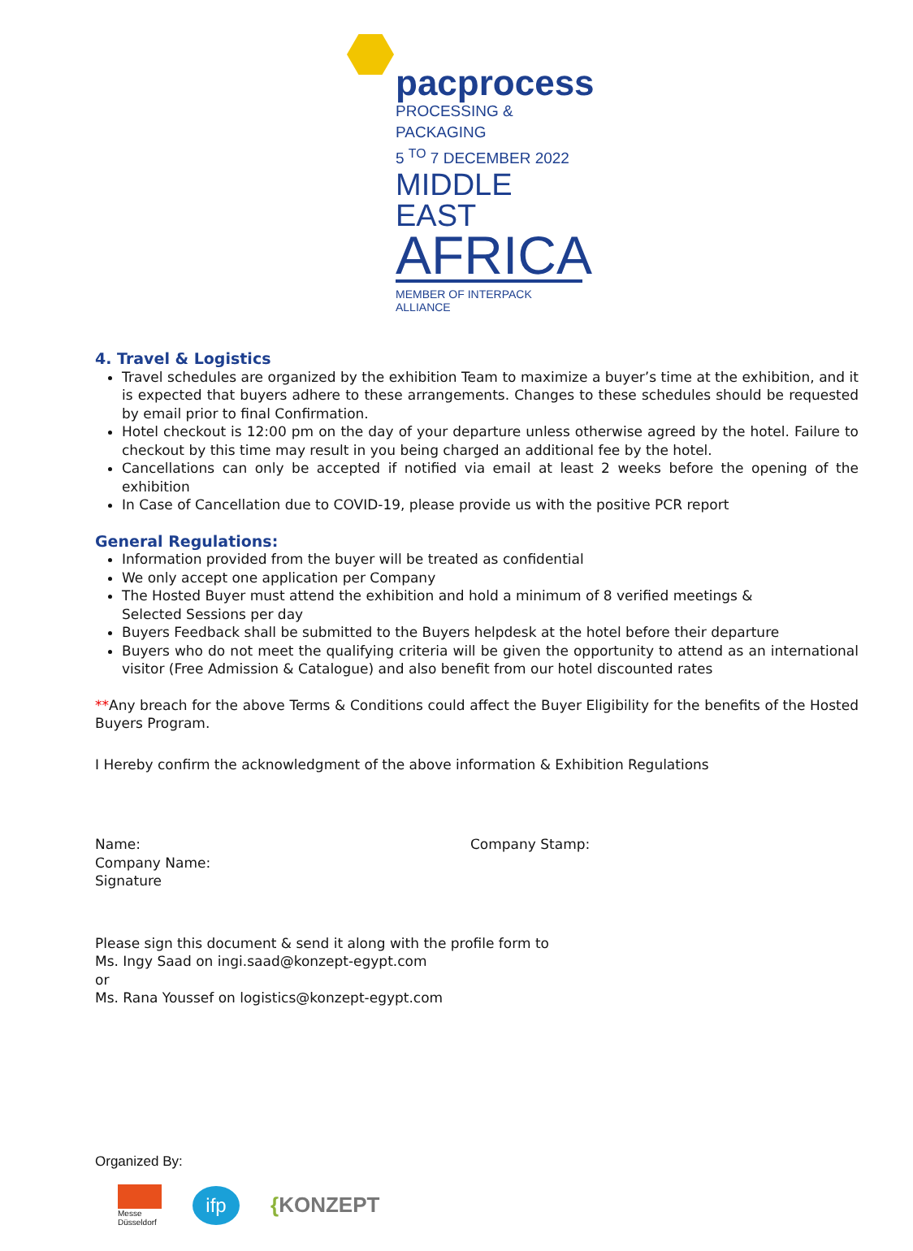pacprocess
PROCESSING & PACKAGING
5 <sup>TO</sup> 7 DECEMBER 2022
MIDDLE EAST
AFRICA
MEMBER OF INTERPACK ALLIANCE
4. Travel & Logistics
Travel schedules are organized by the exhibition Team to maximize a buyer’s time at the exhibition, and it is expected that buyers adhere to these arrangements. Changes to these schedules should be requested by email prior to final Confirmation.
Hotel checkout is 12:00 pm on the day of your departure unless otherwise agreed by the hotel. Failure to checkout by this time may result in you being charged an additional fee by the hotel.
Cancellations can only be accepted if notified via email at least 2 weeks before the opening of the exhibition
In Case of Cancellation due to COVID-19, please provide us with the positive PCR report
General Regulations:
Information provided from the buyer will be treated as confidential
We only accept one application per Company
The Hosted Buyer must attend the exhibition and hold a minimum of 8 verified meetings &
Selected Sessions per day
Buyers Feedback shall be submitted to the Buyers helpdesk at the hotel before their departure
Buyers who do not meet the qualifying criteria will be given the opportunity to attend as an international visitor (Free Admission & Catalogue) and also benefit from our hotel discounted rates
**Any breach for the above Terms & Conditions could affect the Buyer Eligibility for the benefits of the Hosted Buyers Program.
I Hereby confirm the acknowledgment of the above information & Exhibition Regulations
Name:
Company Name:
Signature
Company Stamp:
Please sign this document & send it along with the profile form to
Ms. Ingy Saad on ingi.saad@konzept-egypt.com
or
Ms. Rana Youssef on logistics@konzept-egypt.com
Organized By:
Messe
Düsseldorf
ifp
{KONZEPT